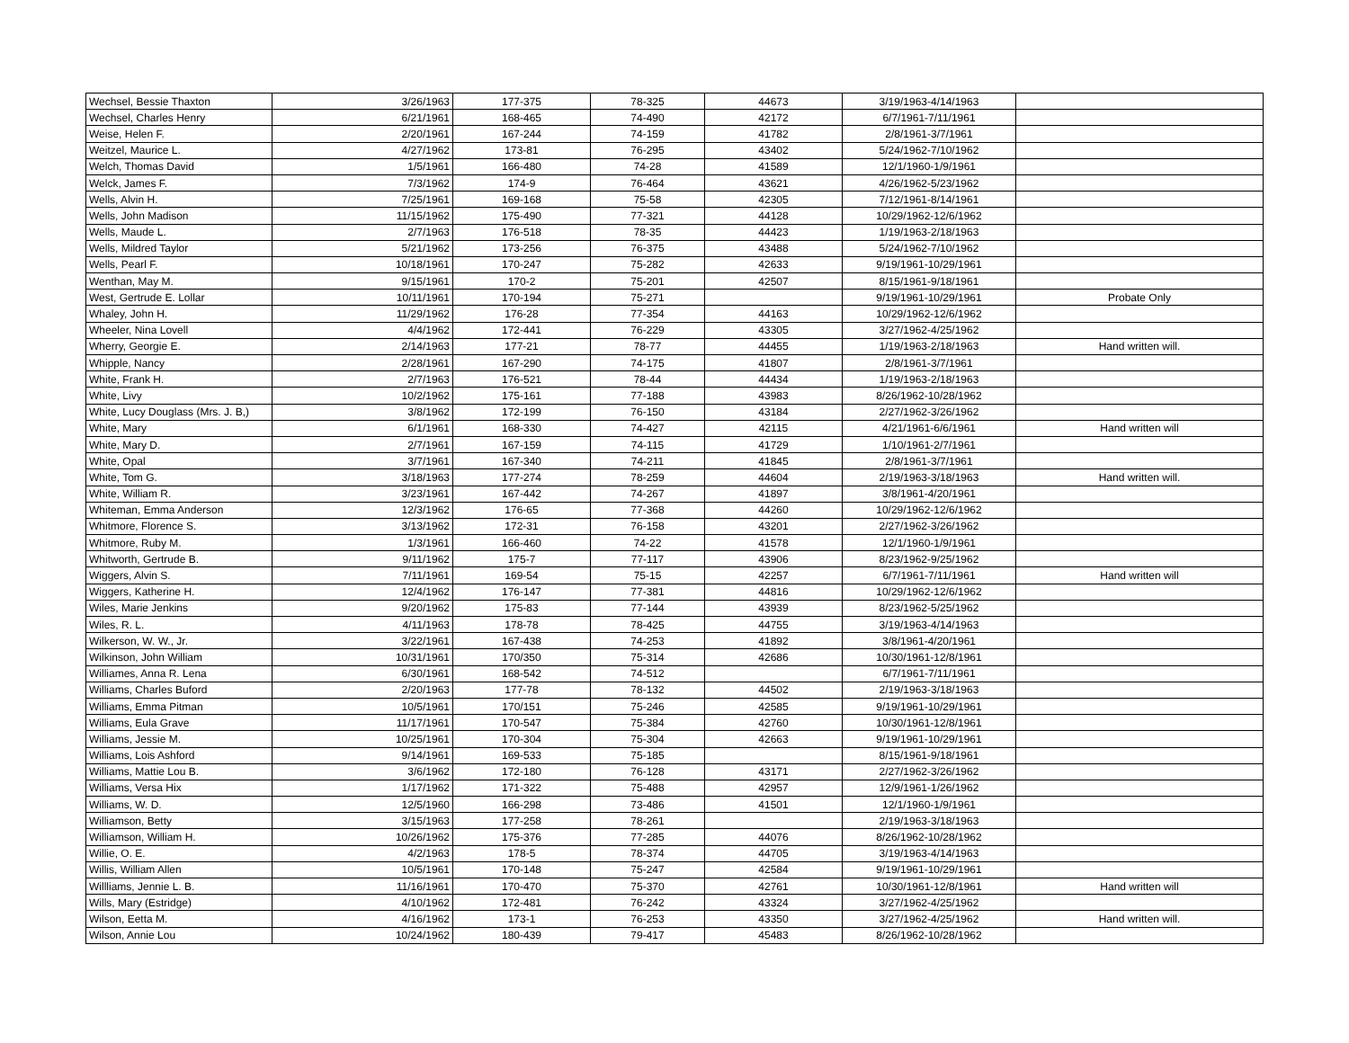| Wechsel, Bessie Thaxton | 3/26/1963 | 177-375 | 78-325 | 44673 | 3/19/1963-4/14/1963 | |
| Wechsel, Charles Henry | 6/21/1961 | 168-465 | 74-490 | 42172 | 6/7/1961-7/11/1961 | |
| Weise, Helen F. | 2/20/1961 | 167-244 | 74-159 | 41782 | 2/8/1961-3/7/1961 | |
| Weitzel, Maurice L. | 4/27/1962 | 173-81 | 76-295 | 43402 | 5/24/1962-7/10/1962 | |
| Welch, Thomas David | 1/5/1961 | 166-480 | 74-28 | 41589 | 12/1/1960-1/9/1961 | |
| Welck, James F. | 7/3/1962 | 174-9 | 76-464 | 43621 | 4/26/1962-5/23/1962 | |
| Wells, Alvin H. | 7/25/1961 | 169-168 | 75-58 | 42305 | 7/12/1961-8/14/1961 | |
| Wells, John Madison | 11/15/1962 | 175-490 | 77-321 | 44128 | 10/29/1962-12/6/1962 | |
| Wells, Maude L. | 2/7/1963 | 176-518 | 78-35 | 44423 | 1/19/1963-2/18/1963 | |
| Wells, Mildred Taylor | 5/21/1962 | 173-256 | 76-375 | 43488 | 5/24/1962-7/10/1962 | |
| Wells, Pearl F. | 10/18/1961 | 170-247 | 75-282 | 42633 | 9/19/1961-10/29/1961 | |
| Wenthan, May M. | 9/15/1961 | 170-2 | 75-201 | 42507 | 8/15/1961-9/18/1961 | |
| West, Gertrude E. Lollar | 10/11/1961 | 170-194 | 75-271 | | 9/19/1961-10/29/1961 | Probate Only |
| Whaley, John H. | 11/29/1962 | 176-28 | 77-354 | 44163 | 10/29/1962-12/6/1962 | |
| Wheeler, Nina Lovell | 4/4/1962 | 172-441 | 76-229 | 43305 | 3/27/1962-4/25/1962 | |
| Wherry, Georgie E. | 2/14/1963 | 177-21 | 78-77 | 44455 | 1/19/1963-2/18/1963 | Hand written will. |
| Whipple, Nancy | 2/28/1961 | 167-290 | 74-175 | 41807 | 2/8/1961-3/7/1961 | |
| White, Frank H. | 2/7/1963 | 176-521 | 78-44 | 44434 | 1/19/1963-2/18/1963 | |
| White, Livy | 10/2/1962 | 175-161 | 77-188 | 43983 | 8/26/1962-10/28/1962 | |
| White, Lucy Douglass (Mrs. J. B,) | 3/8/1962 | 172-199 | 76-150 | 43184 | 2/27/1962-3/26/1962 | |
| White, Mary | 6/1/1961 | 168-330 | 74-427 | 42115 | 4/21/1961-6/6/1961 | Hand written will |
| White, Mary D. | 2/7/1961 | 167-159 | 74-115 | 41729 | 1/10/1961-2/7/1961 | |
| White, Opal | 3/7/1961 | 167-340 | 74-211 | 41845 | 2/8/1961-3/7/1961 | |
| White, Tom G. | 3/18/1963 | 177-274 | 78-259 | 44604 | 2/19/1963-3/18/1963 | Hand written will. |
| White, William R. | 3/23/1961 | 167-442 | 74-267 | 41897 | 3/8/1961-4/20/1961 | |
| Whiteman, Emma Anderson | 12/3/1962 | 176-65 | 77-368 | 44260 | 10/29/1962-12/6/1962 | |
| Whitmore, Florence S. | 3/13/1962 | 172-31 | 76-158 | 43201 | 2/27/1962-3/26/1962 | |
| Whitmore, Ruby M. | 1/3/1961 | 166-460 | 74-22 | 41578 | 12/1/1960-1/9/1961 | |
| Whitworth, Gertrude B. | 9/11/1962 | 175-7 | 77-117 | 43906 | 8/23/1962-9/25/1962 | |
| Wiggers, Alvin S. | 7/11/1961 | 169-54 | 75-15 | 42257 | 6/7/1961-7/11/1961 | Hand written will |
| Wiggers, Katherine H. | 12/4/1962 | 176-147 | 77-381 | 44816 | 10/29/1962-12/6/1962 | |
| Wiles, Marie Jenkins | 9/20/1962 | 175-83 | 77-144 | 43939 | 8/23/1962-5/25/1962 | |
| Wiles, R. L. | 4/11/1963 | 178-78 | 78-425 | 44755 | 3/19/1963-4/14/1963 | |
| Wilkerson, W. W., Jr. | 3/22/1961 | 167-438 | 74-253 | 41892 | 3/8/1961-4/20/1961 | |
| Wilkinson, John William | 10/31/1961 | 170/350 | 75-314 | 42686 | 10/30/1961-12/8/1961 | |
| Williames, Anna R. Lena | 6/30/1961 | 168-542 | 74-512 | | 6/7/1961-7/11/1961 | |
| Williams, Charles Buford | 2/20/1963 | 177-78 | 78-132 | 44502 | 2/19/1963-3/18/1963 | |
| Williams, Emma Pitman | 10/5/1961 | 170/151 | 75-246 | 42585 | 9/19/1961-10/29/1961 | |
| Williams, Eula Grave | 11/17/1961 | 170-547 | 75-384 | 42760 | 10/30/1961-12/8/1961 | |
| Williams, Jessie M. | 10/25/1961 | 170-304 | 75-304 | 42663 | 9/19/1961-10/29/1961 | |
| Williams, Lois Ashford | 9/14/1961 | 169-533 | 75-185 | | 8/15/1961-9/18/1961 | |
| Williams, Mattie Lou B. | 3/6/1962 | 172-180 | 76-128 | 43171 | 2/27/1962-3/26/1962 | |
| Williams, Versa Hix | 1/17/1962 | 171-322 | 75-488 | 42957 | 12/9/1961-1/26/1962 | |
| Williams, W. D. | 12/5/1960 | 166-298 | 73-486 | 41501 | 12/1/1960-1/9/1961 | |
| Williamson, Betty | 3/15/1963 | 177-258 | 78-261 | | 2/19/1963-3/18/1963 | |
| Williamson, William H. | 10/26/1962 | 175-376 | 77-285 | 44076 | 8/26/1962-10/28/1962 | |
| Willie, O. E. | 4/2/1963 | 178-5 | 78-374 | 44705 | 3/19/1963-4/14/1963 | |
| Willis, William Allen | 10/5/1961 | 170-148 | 75-247 | 42584 | 9/19/1961-10/29/1961 | |
| Willliams, Jennie L. B. | 11/16/1961 | 170-470 | 75-370 | 42761 | 10/30/1961-12/8/1961 | Hand written will |
| Wills, Mary (Estridge) | 4/10/1962 | 172-481 | 76-242 | 43324 | 3/27/1962-4/25/1962 | |
| Wilson, Eetta M. | 4/16/1962 | 173-1 | 76-253 | 43350 | 3/27/1962-4/25/1962 | Hand written will. |
| Wilson, Annie Lou | 10/24/1962 | 180-439 | 79-417 | 45483 | 8/26/1962-10/28/1962 | |